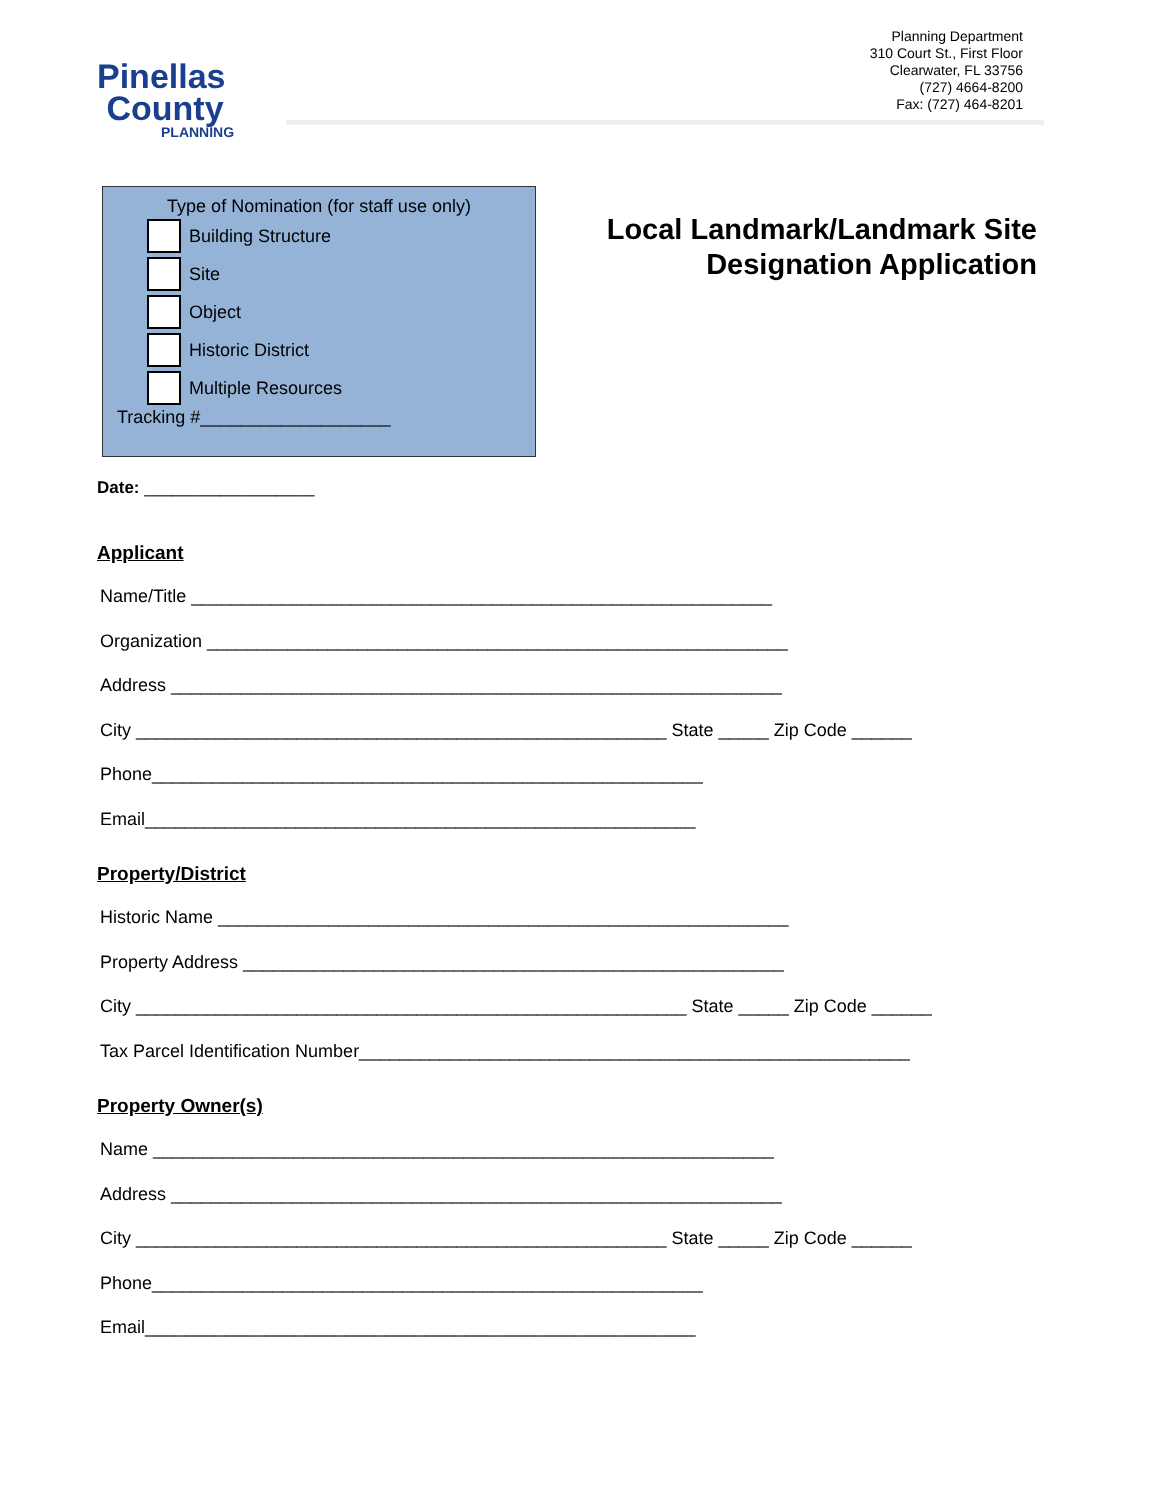Pinellas
County
PLANNING
Planning Department
310 Court St., First Floor
Clearwater, FL 33756
(727) 4664-8200
Fax: (727) 464-8201
Type of Nomination (for staff use only)
Building Structure
Site
Object
Historic District
Multiple Resources
Tracking #___________________
Local Landmark/Landmark Site
Designation Application
Date: __________________
Applicant
Name/Title __________________________________________________________
Organization __________________________________________________________
Address _____________________________________________________________
City _____________________________________________________ State _____ Zip Code ______
Phone_______________________________________________________
Email_______________________________________________________
Property/District
Historic Name _________________________________________________________
Property Address ______________________________________________________
City _______________________________________________________ State _____ Zip Code ______
Tax Parcel Identification Number_______________________________________________________
Property Owner(s)
Name ______________________________________________________________
Address _____________________________________________________________
City _____________________________________________________ State _____ Zip Code ______
Phone_______________________________________________________
Email_______________________________________________________